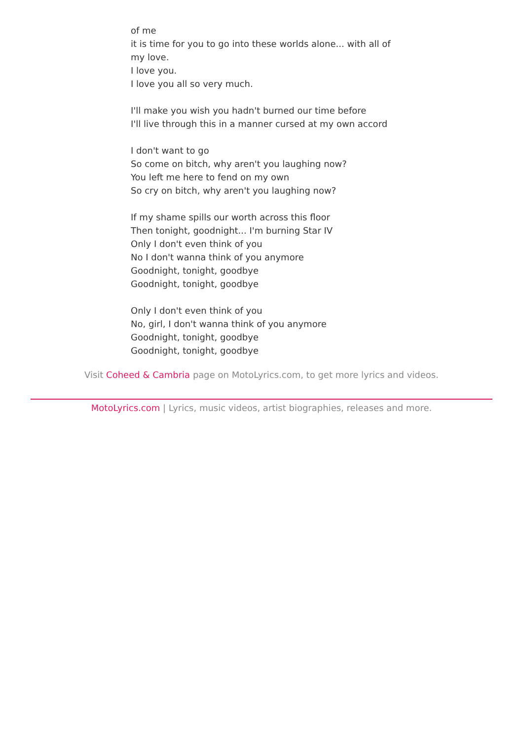of me
it is time for you to go into these worlds alone... with all of my love.
I love you.
I love you all so very much.
I'll make you wish you hadn't burned our time before
I'll live through this in a manner cursed at my own accord
I don't want to go
So come on bitch, why aren't you laughing now?
You left me here to fend on my own
So cry on bitch, why aren't you laughing now?
If my shame spills our worth across this floor
Then tonight, goodnight... I'm burning Star IV
Only I don't even think of you
No I don't wanna think of you anymore
Goodnight, tonight, goodbye
Goodnight, tonight, goodbye
Only I don't even think of you
No, girl, I don't wanna think of you anymore
Goodnight, tonight, goodbye
Goodnight, tonight, goodbye
Visit Coheed & Cambria page on MotoLyrics.com, to get more lyrics and videos.
MotoLyrics.com | Lyrics, music videos, artist biographies, releases and more.